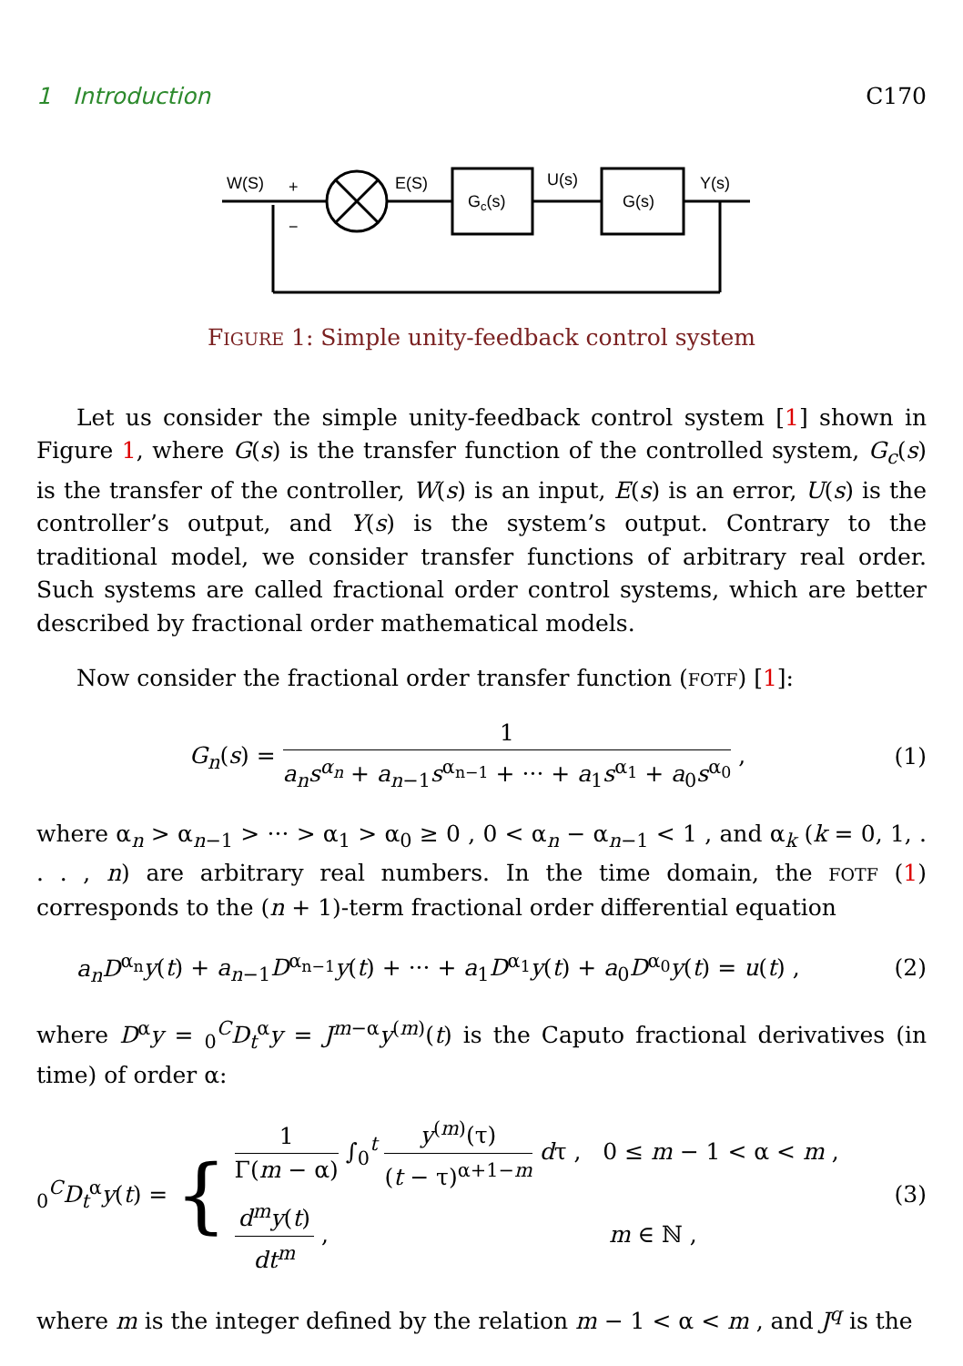1 Introduction C170
W(S)
+
−
E(S)
Gc(s)
U(s)
G(s)
Y(s)
FIGURE 1: Simple unity-feedback control system
Let us consider the simple unity-feedback control system [1] shown in Figure 1, where G(s) is the transfer function of the controlled system, G<sub>c</sub>(s) is the transfer of the controller, W(s) is an input, E(s) is an error, U(s) is the controller’s output, and Y(s) is the system’s output. Contrary to the traditional model, we consider transfer functions of arbitrary real order. Such systems are called fractional order control systems, which are better described by fractional order mathematical models.
Now consider the fractional order transfer function (FOTF) [1]:
G<sub>n</sub>(s) = 1 a<sub>n</sub>s<sup>α<sub>n</sub></sup> + a<sub>n−1</sub>s<sup>α<sub>n−1</sub></sup> + ··· + a<sub>1</sub>s<sup>α<sub>1</sub></sup> + a<sub>0</sub>s<sup>α<sub>0</sub></sup> , (1)
where α<sub>n</sub> > α<sub>n−1</sub> > ··· > α<sub>1</sub> > α<sub>0</sub> ≥ 0 , 0 < α<sub>n</sub> − α<sub>n−1</sub> < 1 , and α<sub>k</sub> (k = 0, 1, . . . , n) are arbitrary real numbers. In the time domain, the FOTF (1) corresponds to the (n + 1)-term fractional order differential equation
a<sub>n</sub>D<sup>α<sub>n</sub></sup>y(t) + a<sub>n−1</sub>D<sup>α<sub>n−1</sub></sup>y(t) + ··· + a<sub>1</sub>D<sup>α<sub>1</sub></sup>y(t) + a<sub>0</sub>D<sup>α<sub>0</sub></sup>y(t) = u(t) , (2)
where D<sup>α</sup>y = <sub>0</sub><sup>C</sup>D<sub>t</sub><sup>α</sup>y = J<sup>m−α</sup>y<sup>(m)</sup>(t) is the Caputo fractional derivatives (in time) of order α:
<sub>0</sub><sup>C</sup>D<sub>t</sub><sup>α</sup>y(t) = { 1 Γ(m − α) ∫<sub>0</sub><sup>t</sup> y<sup>(m)</sup>(τ) (t − τ)<sup>α+1−m</sup> dτ , 0 ≤ m − 1 < α < m ,
d<sup>m</sup>y(t) dt<sup>m</sup> , m ∈ ℕ , (3)
where m is the integer defined by the relation m − 1 < α < m , and J<sup>q</sup> is the